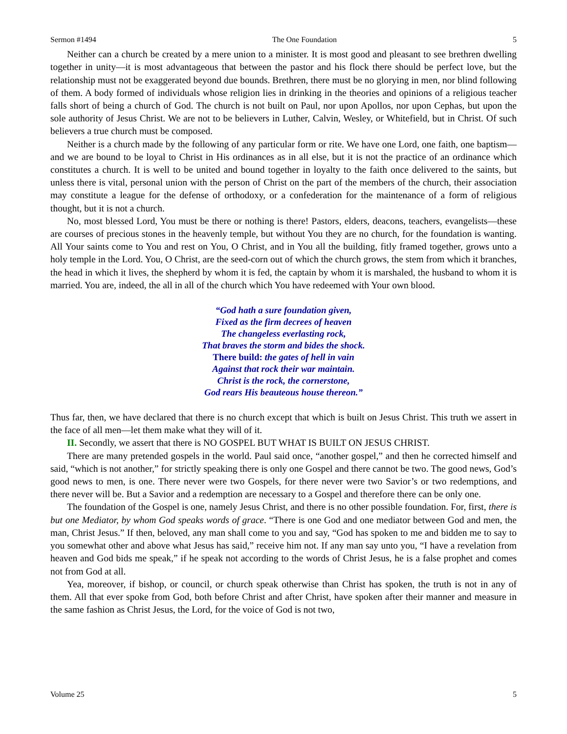Sermon #1494 The One Foundation 5
Neither can a church be created by a mere union to a minister. It is most good and pleasant to see brethren dwelling together in unity—it is most advantageous that between the pastor and his flock there should be perfect love, but the relationship must not be exaggerated beyond due bounds. Brethren, there must be no glorying in men, nor blind following of them. A body formed of individuals whose religion lies in drinking in the theories and opinions of a religious teacher falls short of being a church of God. The church is not built on Paul, nor upon Apollos, nor upon Cephas, but upon the sole authority of Jesus Christ. We are not to be believers in Luther, Calvin, Wesley, or Whitefield, but in Christ. Of such believers a true church must be composed.
Neither is a church made by the following of any particular form or rite. We have one Lord, one faith, one baptism—and we are bound to be loyal to Christ in His ordinances as in all else, but it is not the practice of an ordinance which constitutes a church. It is well to be united and bound together in loyalty to the faith once delivered to the saints, but unless there is vital, personal union with the person of Christ on the part of the members of the church, their association may constitute a league for the defense of orthodoxy, or a confederation for the maintenance of a form of religious thought, but it is not a church.
No, most blessed Lord, You must be there or nothing is there! Pastors, elders, deacons, teachers, evangelists—these are courses of precious stones in the heavenly temple, but without You they are no church, for the foundation is wanting. All Your saints come to You and rest on You, O Christ, and in You all the building, fitly framed together, grows unto a holy temple in the Lord. You, O Christ, are the seed-corn out of which the church grows, the stem from which it branches, the head in which it lives, the shepherd by whom it is fed, the captain by whom it is marshaled, the husband to whom it is married. You are, indeed, the all in all of the church which You have redeemed with Your own blood.
“God hath a sure foundation given,
Fixed as the firm decrees of heaven
The changeless everlasting rock,
That braves the storm and bides the shock.
There build: the gates of hell in vain
Against that rock their war maintain.
Christ is the rock, the cornerstone,
God rears His beauteous house thereon.”
Thus far, then, we have declared that there is no church except that which is built on Jesus Christ. This truth we assert in the face of all men—let them make what they will of it.
II. Secondly, we assert that there is NO GOSPEL BUT WHAT IS BUILT ON JESUS CHRIST.
There are many pretended gospels in the world. Paul said once, “another gospel,” and then he corrected himself and said, “which is not another,” for strictly speaking there is only one Gospel and there cannot be two. The good news, God’s good news to men, is one. There never were two Gospels, for there never were two Savior’s or two redemptions, and there never will be. But a Savior and a redemption are necessary to a Gospel and therefore there can be only one.
The foundation of the Gospel is one, namely Jesus Christ, and there is no other possible foundation. For, first, there is but one Mediator, by whom God speaks words of grace. “There is one God and one mediator between God and men, the man, Christ Jesus.” If then, beloved, any man shall come to you and say, “God has spoken to me and bidden me to say to you somewhat other and above what Jesus has said,” receive him not. If any man say unto you, “I have a revelation from heaven and God bids me speak,” if he speak not according to the words of Christ Jesus, he is a false prophet and comes not from God at all.
Yea, moreover, if bishop, or council, or church speak otherwise than Christ has spoken, the truth is not in any of them. All that ever spoke from God, both before Christ and after Christ, have spoken after their manner and measure in the same fashion as Christ Jesus, the Lord, for the voice of God is not two,
Volume 25 5